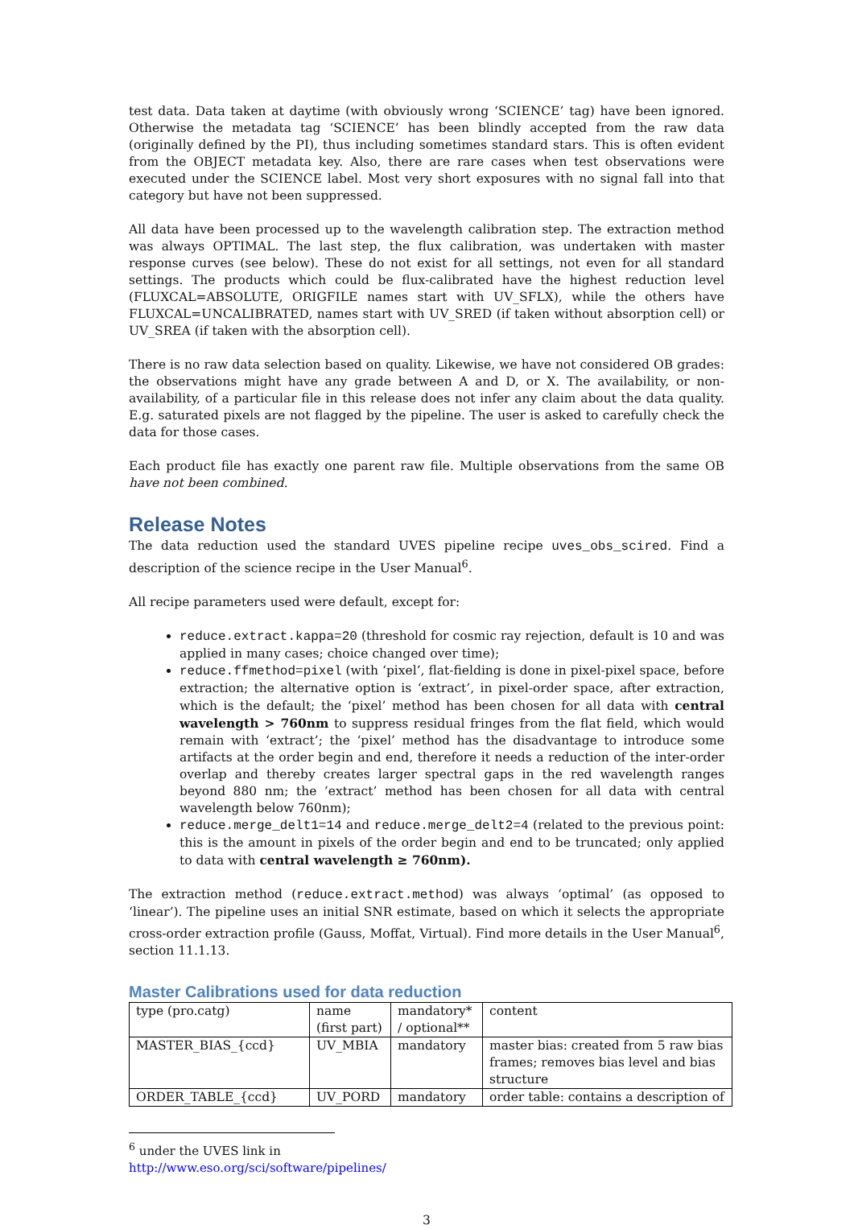test data. Data taken at daytime (with obviously wrong ‘SCIENCE’ tag) have been ignored. Otherwise the metadata tag ‘SCIENCE’ has been blindly accepted from the raw data (originally defined by the PI), thus including sometimes standard stars. This is often evident from the OBJECT metadata key. Also, there are rare cases when test observations were executed under the SCIENCE label. Most very short exposures with no signal fall into that category but have not been suppressed.
All data have been processed up to the wavelength calibration step. The extraction method was always OPTIMAL. The last step, the flux calibration, was undertaken with master response curves (see below). These do not exist for all settings, not even for all standard settings. The products which could be flux-calibrated have the highest reduction level (FLUXCAL=ABSOLUTE, ORIGFILE names start with UV_SFLX), while the others have FLUXCAL=UNCALIBRATED, names start with UV_SRED (if taken without absorption cell) or UV_SREA (if taken with the absorption cell).
There is no raw data selection based on quality. Likewise, we have not considered OB grades: the observations might have any grade between A and D, or X. The availability, or non-availability, of a particular file in this release does not infer any claim about the data quality. E.g. saturated pixels are not flagged by the pipeline. The user is asked to carefully check the data for those cases.
Each product file has exactly one parent raw file. Multiple observations from the same OB have not been combined.
Release Notes
The data reduction used the standard UVES pipeline recipe uves_obs_scired. Find a description of the science recipe in the User Manual<sup>6</sup>.
All recipe parameters used were default, except for:
reduce.extract.kappa=20 (threshold for cosmic ray rejection, default is 10 and was applied in many cases; choice changed over time);
reduce.ffmethod=pixel (with ‘pixel’, flat-fielding is done in pixel-pixel space, before extraction; the alternative option is ‘extract’, in pixel-order space, after extraction, which is the default; the ‘pixel’ method has been chosen for all data with central wavelength > 760nm to suppress residual fringes from the flat field, which would remain with ‘extract’; the ‘pixel’ method has the disadvantage to introduce some artifacts at the order begin and end, therefore it needs a reduction of the inter-order overlap and thereby creates larger spectral gaps in the red wavelength ranges beyond 880 nm; the ‘extract’ method has been chosen for all data with central wavelength below 760nm);
reduce.merge_delt1=14 and reduce.merge_delt2=4 (related to the previous point: this is the amount in pixels of the order begin and end to be truncated; only applied to data with central wavelength ≥ 760nm).
The extraction method (reduce.extract.method) was always ‘optimal’ (as opposed to ‘linear’). The pipeline uses an initial SNR estimate, based on which it selects the appropriate cross-order extraction profile (Gauss, Moffat, Virtual). Find more details in the User Manual<sup>6</sup>, section 11.1.13.
Master Calibrations used for data reduction
| type (pro.catg) | name (first part) | mandatory* / optional** | content |
| MASTER_BIAS_{ccd} | UV_MBIA | mandatory | master bias: created from 5 raw bias frames; removes bias level and bias structure |
| ORDER_TABLE_{ccd} | UV_PORD | mandatory | order table: contains a description of |
<sup>6</sup> under the UVES link in http://www.eso.org/sci/software/pipelines/
3